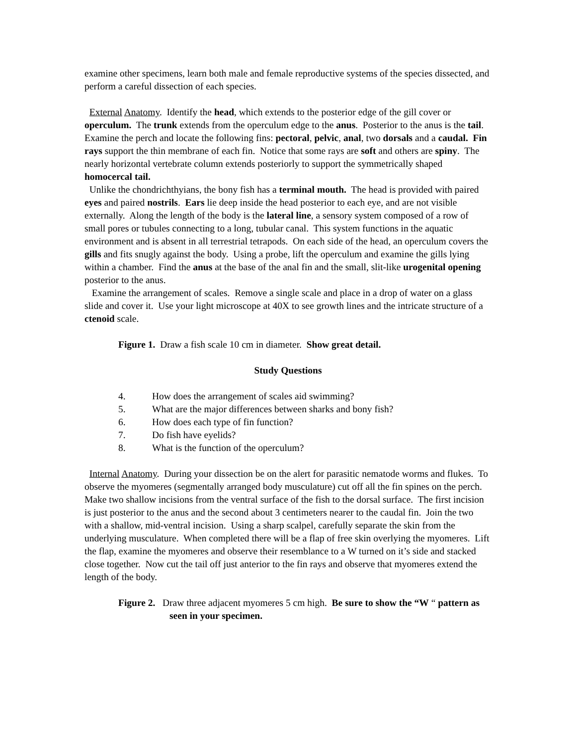examine other specimens, learn both male and female reproductive systems of the species dissected, and perform a careful dissection of each species.
External Anatomy. Identify the head, which extends to the posterior edge of the gill cover or operculum. The trunk extends from the operculum edge to the anus. Posterior to the anus is the tail.
Examine the perch and locate the following fins: pectoral, pelvic, anal, two dorsals and a caudal. Fin rays support the thin membrane of each fin. Notice that some rays are soft and others are spiny. The nearly horizontal vertebrate column extends posteriorly to support the symmetrically shaped homocercal tail.
Unlike the chondrichthyians, the bony fish has a terminal mouth. The head is provided with paired eyes and paired nostrils. Ears lie deep inside the head posterior to each eye, and are not visible externally. Along the length of the body is the lateral line, a sensory system composed of a row of small pores or tubules connecting to a long, tubular canal. This system functions in the aquatic environment and is absent in all terrestrial tetrapods. On each side of the head, an operculum covers the gills and fits snugly against the body. Using a probe, lift the operculum and examine the gills lying within a chamber. Find the anus at the base of the anal fin and the small, slit-like urogenital opening posterior to the anus.
Examine the arrangement of scales. Remove a single scale and place in a drop of water on a glass slide and cover it. Use your light microscope at 40X to see growth lines and the intricate structure of a ctenoid scale.
Figure 1. Draw a fish scale 10 cm in diameter. Show great detail.
Study Questions
4. How does the arrangement of scales aid swimming?
5. What are the major differences between sharks and bony fish?
6. How does each type of fin function?
7. Do fish have eyelids?
8. What is the function of the operculum?
Internal Anatomy. During your dissection be on the alert for parasitic nematode worms and flukes. To observe the myomeres (segmentally arranged body musculature) cut off all the fin spines on the perch. Make two shallow incisions from the ventral surface of the fish to the dorsal surface. The first incision is just posterior to the anus and the second about 3 centimeters nearer to the caudal fin. Join the two with a shallow, mid-ventral incision. Using a sharp scalpel, carefully separate the skin from the underlying musculature. When completed there will be a flap of free skin overlying the myomeres. Lift the flap, examine the myomeres and observe their resemblance to a W turned on it’s side and stacked close together. Now cut the tail off just anterior to the fin rays and observe that myomeres extend the length of the body.
Figure 2. Draw three adjacent myomeres 5 cm high. Be sure to show the “W “ pattern as seen in your specimen.